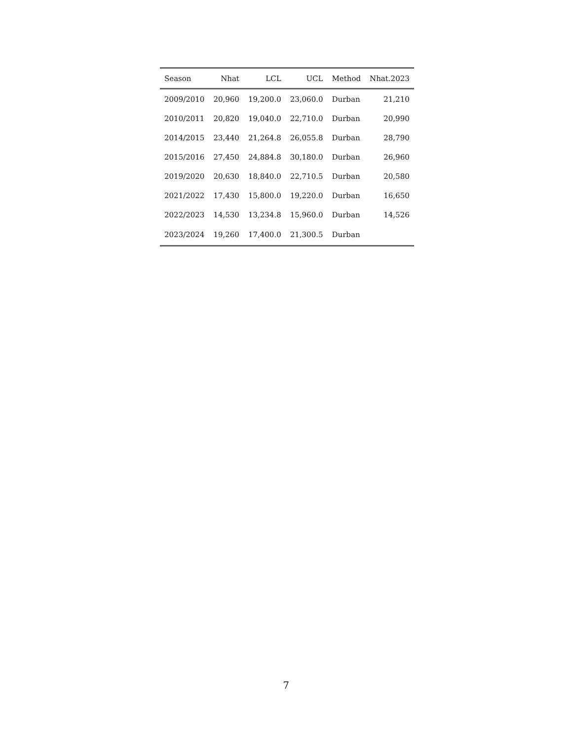| Season | Nhat | LCL | UCL | Method | Nhat.2023 |
| --- | --- | --- | --- | --- | --- |
| 2009/2010 | 20,960 | 19,200.0 | 23,060.0 | Durban | 21,210 |
| 2010/2011 | 20,820 | 19,040.0 | 22,710.0 | Durban | 20,990 |
| 2014/2015 | 23,440 | 21,264.8 | 26,055.8 | Durban | 28,790 |
| 2015/2016 | 27,450 | 24,884.8 | 30,180.0 | Durban | 26,960 |
| 2019/2020 | 20,630 | 18,840.0 | 22,710.5 | Durban | 20,580 |
| 2021/2022 | 17,430 | 15,800.0 | 19,220.0 | Durban | 16,650 |
| 2022/2023 | 14,530 | 13,234.8 | 15,960.0 | Durban | 14,526 |
| 2023/2024 | 19,260 | 17,400.0 | 21,300.5 | Durban | |
7